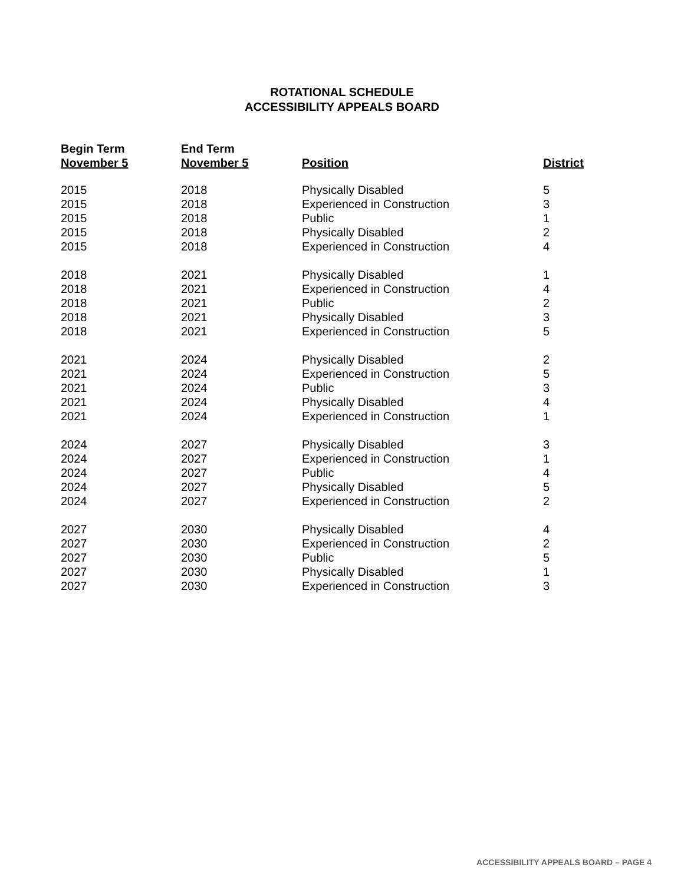ROTATIONAL SCHEDULE
ACCESSIBILITY APPEALS BOARD
| Begin Term November 5 | End Term November 5 | Position | District |
| --- | --- | --- | --- |
| 2015 | 2018 | Physically Disabled | 5 |
| 2015 | 2018 | Experienced in Construction | 3 |
| 2015 | 2018 | Public | 1 |
| 2015 | 2018 | Physically Disabled | 2 |
| 2015 | 2018 | Experienced in Construction | 4 |
| 2018 | 2021 | Physically Disabled | 1 |
| 2018 | 2021 | Experienced in Construction | 4 |
| 2018 | 2021 | Public | 2 |
| 2018 | 2021 | Physically Disabled | 3 |
| 2018 | 2021 | Experienced in Construction | 5 |
| 2021 | 2024 | Physically Disabled | 2 |
| 2021 | 2024 | Experienced in Construction | 5 |
| 2021 | 2024 | Public | 3 |
| 2021 | 2024 | Physically Disabled | 4 |
| 2021 | 2024 | Experienced in Construction | 1 |
| 2024 | 2027 | Physically Disabled | 3 |
| 2024 | 2027 | Experienced in Construction | 1 |
| 2024 | 2027 | Public | 4 |
| 2024 | 2027 | Physically Disabled | 5 |
| 2024 | 2027 | Experienced in Construction | 2 |
| 2027 | 2030 | Physically Disabled | 4 |
| 2027 | 2030 | Experienced in Construction | 2 |
| 2027 | 2030 | Public | 5 |
| 2027 | 2030 | Physically Disabled | 1 |
| 2027 | 2030 | Experienced in Construction | 3 |
ACCESSIBILITY APPEALS BOARD – PAGE 4